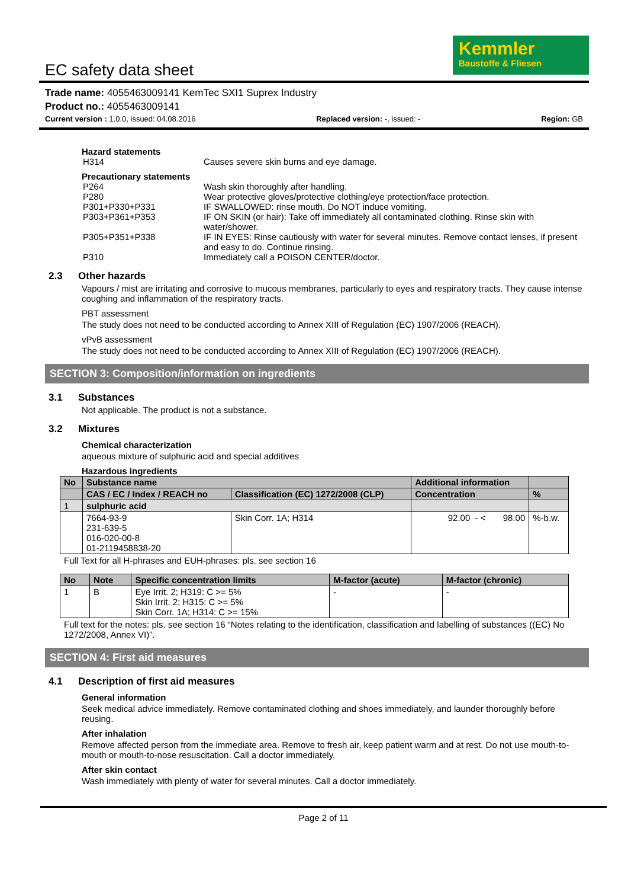EC safety data sheet
Kemmler
Baustoffe & Fliesen
Trade name: 4055463009141 KemTec SXI1 Suprex Industry
Product no.: 4055463009141
Current version : 1.0.0, issued: 04.08.2016 Replaced version: -, issued: - Region: GB
Hazard statements
| H314 | Causes severe skin burns and eye damage. |
Precautionary statements
| P264 | Wash skin thoroughly after handling. |
| P280 | Wear protective gloves/protective clothing/eye protection/face protection. |
| P301+P330+P331 | IF SWALLOWED: rinse mouth. Do NOT induce vomiting. |
| P303+P361+P353 | IF ON SKIN (or hair): Take off immediately all contaminated clothing. Rinse skin with water/shower. |
| P305+P351+P338 | IF IN EYES: Rinse cautiously with water for several minutes. Remove contact lenses, if present and easy to do. Continue rinsing. |
| P310 | Immediately call a POISON CENTER/doctor. |
2.3 Other hazards
Vapours / mist are irritating and corrosive to mucous membranes, particularly to eyes and respiratory tracts. They cause intense coughing and inflammation of the respiratory tracts.
PBT assessment
The study does not need to be conducted according to Annex XIII of Regulation (EC) 1907/2006 (REACH).
vPvB assessment
The study does not need to be conducted according to Annex XIII of Regulation (EC) 1907/2006 (REACH).
SECTION 3: Composition/information on ingredients
3.1 Substances
Not applicable. The product is not a substance.
3.2 Mixtures
Chemical characterization
aqueous mixture of sulphuric acid and special additives
Hazardous ingredients
| No | Substance name | | Additional information | |
| --- | --- | --- | --- | --- |
| | CAS / EC / Index / REACH no | Classification (EC) 1272/2008 (CLP) | Concentration | % |
| 1 | sulphuric acid | | | |
| | 7664-93-9 231-639-5 016-020-00-8 01-2119458838-20 | Skin Corr. 1A; H314 | 92.00 - < 98.00 | %-b.w. |
Full Text for all H-phrases and EUH-phrases: pls. see section 16
| No | Note | Specific concentration limits | M-factor (acute) | M-factor (chronic) |
| --- | --- | --- | --- | --- |
| 1 | B | Eye Irrit. 2; H319: C >= 5% Skin Irrit. 2; H315: C >= 5% Skin Corr. 1A; H314: C >= 15% | - | - |
Full text for the notes: pls. see section 16 “Notes relating to the identification, classification and labelling of substances ((EC) No 1272/2008, Annex VI)”.
SECTION 4: First aid measures
4.1 Description of first aid measures
General information
Seek medical advice immediately. Remove contaminated clothing and shoes immediately, and launder thoroughly before reusing.
After inhalation
Remove affected person from the immediate area. Remove to fresh air, keep patient warm and at rest. Do not use mouth-to-mouth or mouth-to-nose resuscitation. Call a doctor immediately.
After skin contact
Wash immediately with plenty of water for several minutes. Call a doctor immediately.
Page 2 of 11